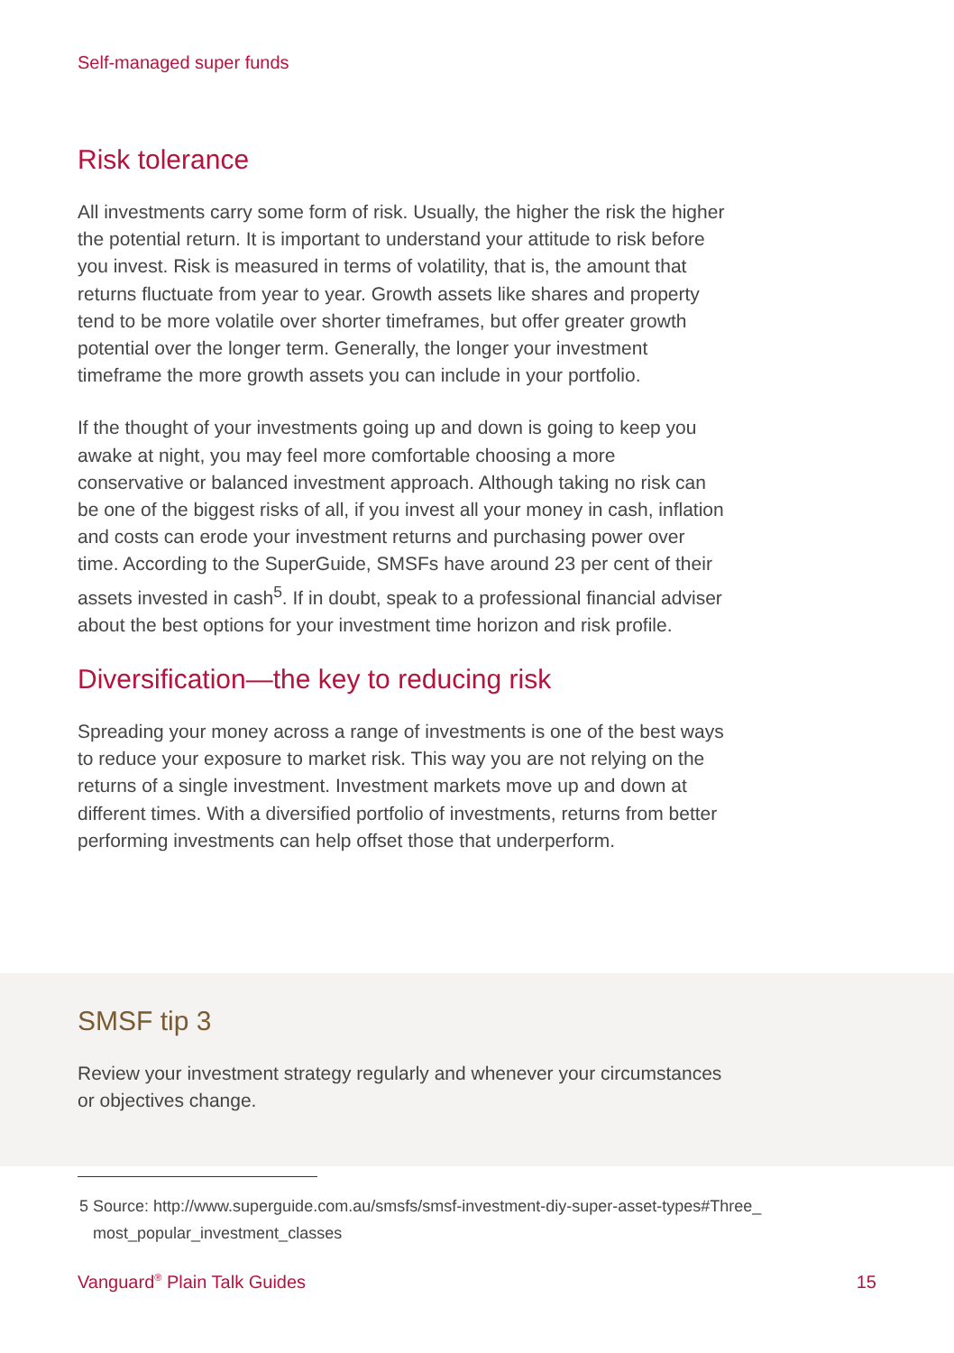Self-managed super funds
Risk tolerance
All investments carry some form of risk. Usually, the higher the risk the higher the potential return. It is important to understand your attitude to risk before you invest. Risk is measured in terms of volatility, that is, the amount that returns fluctuate from year to year. Growth assets like shares and property tend to be more volatile over shorter timeframes, but offer greater growth potential over the longer term. Generally, the longer your investment timeframe the more growth assets you can include in your portfolio.
If the thought of your investments going up and down is going to keep you awake at night, you may feel more comfortable choosing a more conservative or balanced investment approach. Although taking no risk can be one of the biggest risks of all, if you invest all your money in cash, inflation and costs can erode your investment returns and purchasing power over time. According to the SuperGuide, SMSFs have around 23 per cent of their assets invested in cash<sup>5</sup>. If in doubt, speak to a professional financial adviser about the best options for your investment time horizon and risk profile.
Diversification—the key to reducing risk
Spreading your money across a range of investments is one of the best ways to reduce your exposure to market risk. This way you are not relying on the returns of a single investment. Investment markets move up and down at different times. With a diversified portfolio of investments, returns from better performing investments can help offset those that underperform.
SMSF tip 3
Review your investment strategy regularly and whenever your circumstances or objectives change.
5 Source: http://www.superguide.com.au/smsfs/smsf-investment-diy-super-asset-types#Three_
most_popular_investment_classes
Vanguard<sup>®</sup> Plain Talk Guides 15